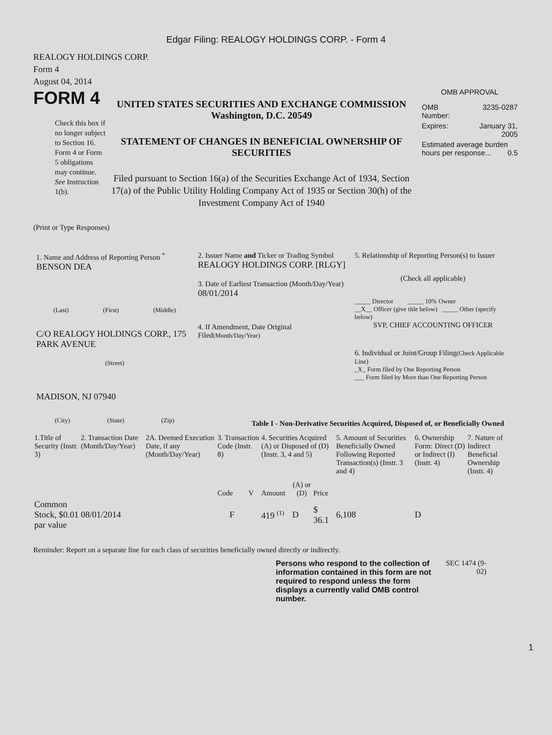Edgar Filing: REALOGY HOLDINGS CORP. - Form 4
REALOGY HOLDINGS CORP.
Form 4
August 04, 2014
FORM 4
Check this box if no longer subject to Section 16. Form 4 or Form 5 obligations may continue. See Instruction 1(b).
UNITED STATES SECURITIES AND EXCHANGE COMMISSION
Washington, D.C. 20549
STATEMENT OF CHANGES IN BENEFICIAL OWNERSHIP OF SECURITIES
Filed pursuant to Section 16(a) of the Securities Exchange Act of 1934, Section 17(a) of the Public Utility Holding Company Act of 1935 or Section 30(h) of the Investment Company Act of 1940
OMB APPROVAL
| OMB Number: | 3235-0287 |
| Expires: | January 31, 2005 |
| Estimated average burden hours per response... 0.5 | |
(Print or Type Responses)
1. Name and Address of Reporting Person <sup>*</sup>
BENSON DEA
(Last) (First) (Middle)
C/O REALOGY HOLDINGS CORP., 175 PARK AVENUE
(Street)
MADISON, NJ 07940
(City) (State) (Zip)
2. Issuer Name and Ticker or Trading Symbol
REALOGY HOLDINGS CORP. [RLGY]
3. Date of Earliest Transaction (Month/Day/Year)
08/01/2014
4. If Amendment, Date Original Filed(Month/Day/Year)
5. Relationship of Reporting Person(s) to Issuer
(Check all applicable)
_____ Director _____ 10% Owner
__X__ Officer (give title below) _____ Other (specify below)
SVP, CHIEF ACCOUNTING OFFICER
6. Individual or Joint/Group Filing(Check Applicable Line)
_X_ Form filed by One Reporting Person
___ Form filed by More than One Reporting Person
Table I - Non-Derivative Securities Acquired, Disposed of, or Beneficially Owned
| 1.Title of Security (Instr. 3) | 2. Transaction Date (Month/Day/Year) | 2A. Deemed Execution Date, if any (Month/Day/Year) | 3. Transaction Code (Instr. 8) | | 4. Securities Acquired (A) or Disposed of (D) (Instr. 3, 4 and 5) | | | 5. Amount of Securities Beneficially Owned Following Reported Transaction(s) (Instr. 3 and 4) | 6. Ownership Form: Direct (D) or Indirect (I) (Instr. 4) | 7. Nature of Indirect Beneficial Ownership (Instr. 4) |
| --- | --- | --- | --- | --- | --- | --- | --- | --- | --- | --- |
| | | | Code | V | Amount | (A) or (D) | Price | | | |
| Common Stock, $0.01 par value | 08/01/2014 | | F | | 419 <sup>(1)</sup> | D | $ 36.1 | 6,108 | D | |
Reminder: Report on a separate line for each class of securities beneficially owned directly or indirectly.
Persons who respond to the collection of information contained in this form are not required to respond unless the form displays a currently valid OMB control number.
SEC 1474 (9-02)
1